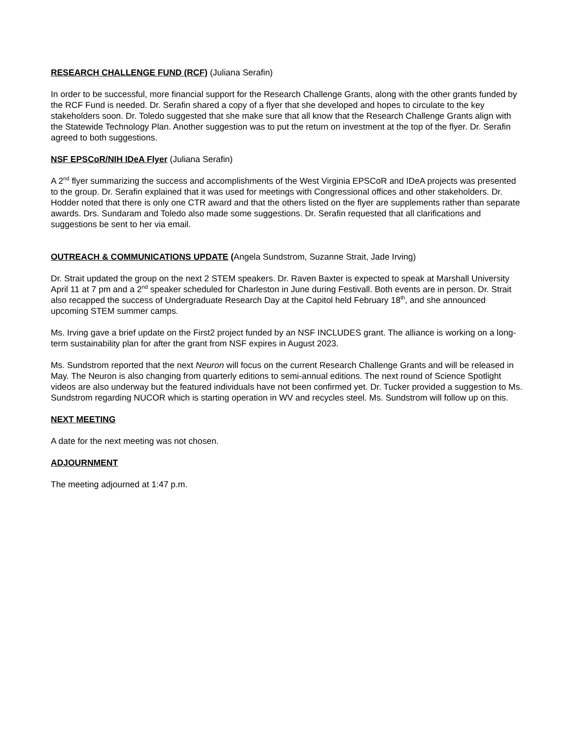RESEARCH CHALLENGE FUND (RCF) (Juliana Serafin)
In order to be successful, more financial support for the Research Challenge Grants, along with the other grants funded by the RCF Fund is needed. Dr. Serafin shared a copy of a flyer that she developed and hopes to circulate to the key stakeholders soon. Dr. Toledo suggested that she make sure that all know that the Research Challenge Grants align with the Statewide Technology Plan. Another suggestion was to put the return on investment at the top of the flyer. Dr. Serafin agreed to both suggestions.
NSF EPSCoR/NIH IDeA Flyer (Juliana Serafin)
A 2<sup>nd</sup> flyer summarizing the success and accomplishments of the West Virginia EPSCoR and IDeA projects was presented to the group. Dr. Serafin explained that it was used for meetings with Congressional offices and other stakeholders. Dr. Hodder noted that there is only one CTR award and that the others listed on the flyer are supplements rather than separate awards. Drs. Sundaram and Toledo also made some suggestions. Dr. Serafin requested that all clarifications and suggestions be sent to her via email.
OUTREACH & COMMUNICATIONS UPDATE (Angela Sundstrom, Suzanne Strait, Jade Irving)
Dr. Strait updated the group on the next 2 STEM speakers. Dr. Raven Baxter is expected to speak at Marshall University April 11 at 7 pm and a 2<sup>nd</sup> speaker scheduled for Charleston in June during Festivall. Both events are in person. Dr. Strait also recapped the success of Undergraduate Research Day at the Capitol held February 18<sup>th</sup>, and she announced upcoming STEM summer camps.
Ms. Irving gave a brief update on the First2 project funded by an NSF INCLUDES grant. The alliance is working on a long-term sustainability plan for after the grant from NSF expires in August 2023.
Ms. Sundstrom reported that the next Neuron will focus on the current Research Challenge Grants and will be released in May. The Neuron is also changing from quarterly editions to semi-annual editions. The next round of Science Spotlight videos are also underway but the featured individuals have not been confirmed yet. Dr. Tucker provided a suggestion to Ms. Sundstrom regarding NUCOR which is starting operation in WV and recycles steel. Ms. Sundstrom will follow up on this.
NEXT MEETING
A date for the next meeting was not chosen.
ADJOURNMENT
The meeting adjourned at 1:47 p.m.